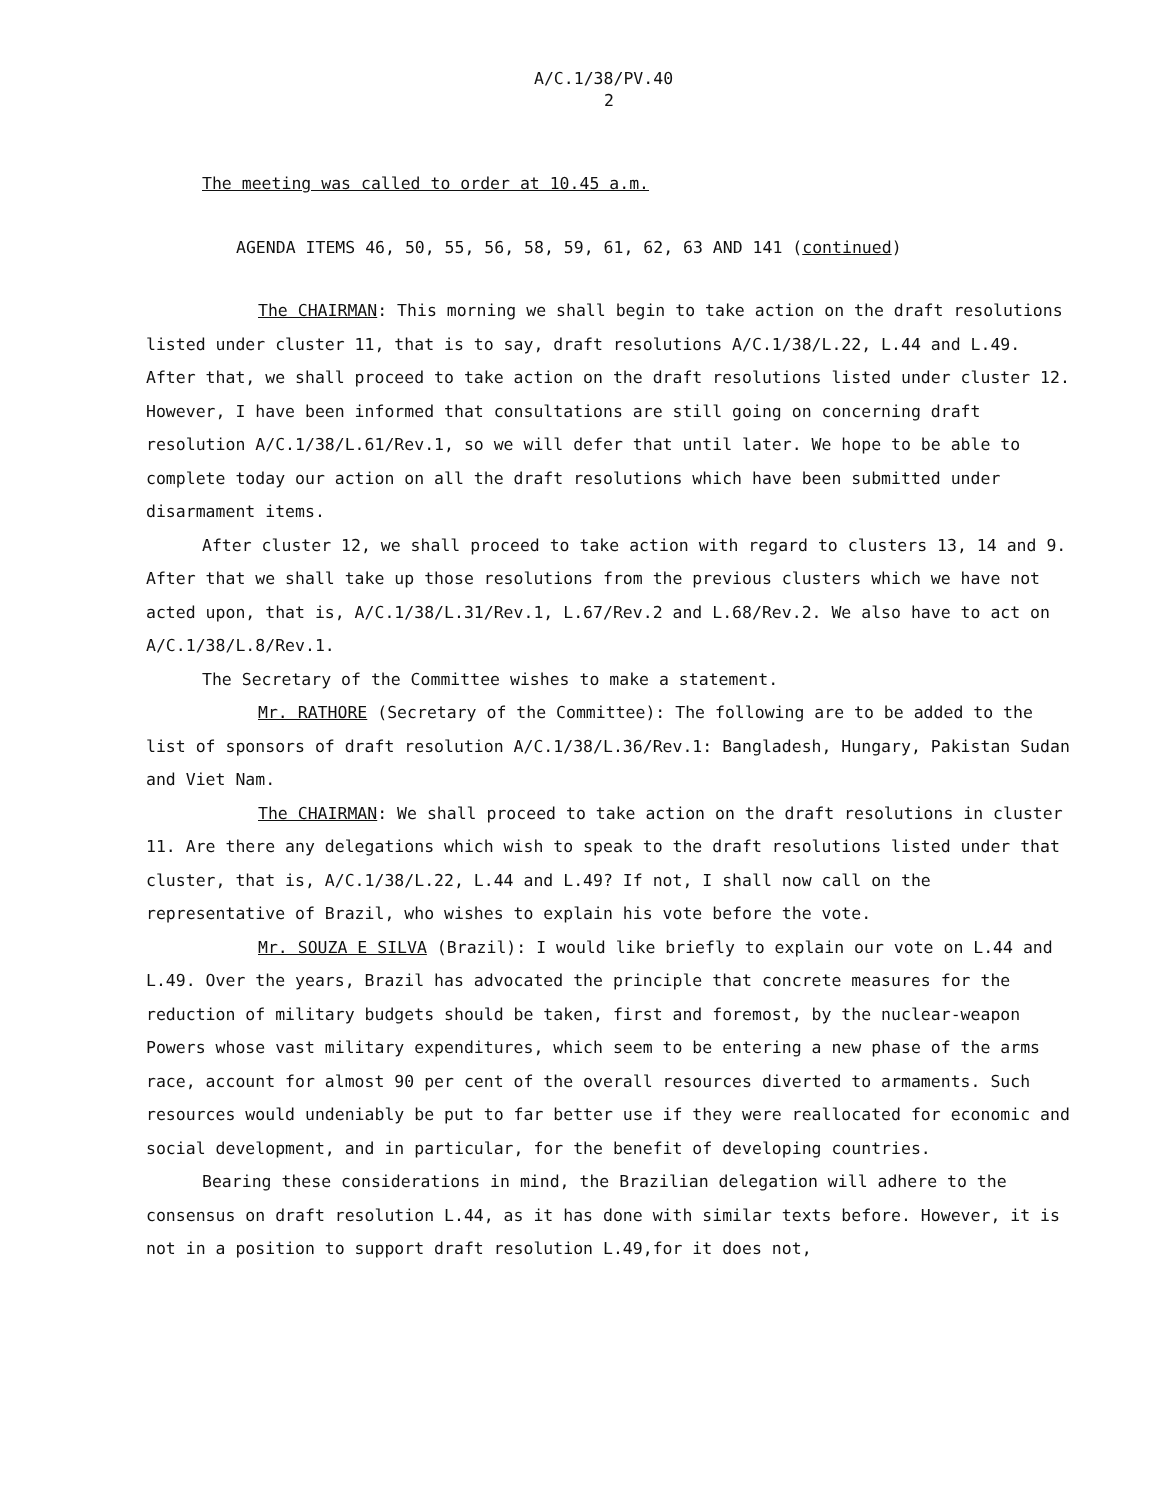A/C.1/38/PV.40
2
The meeting was called to order at 10.45 a.m.
AGENDA ITEMS 46, 50, 55, 56, 58, 59, 61, 62, 63 AND 141 (continued)
The CHAIRMAN: This morning we shall begin to take action on the draft resolutions listed under cluster 11, that is to say, draft resolutions A/C.1/38/L.22, L.44 and L.49. After that, we shall proceed to take action on the draft resolutions listed under cluster 12. However, I have been informed that consultations are still going on concerning draft resolution A/C.1/38/L.61/Rev.1, so we will defer that until later. We hope to be able to complete today our action on all the draft resolutions which have been submitted under disarmament items.
After cluster 12, we shall proceed to take action with regard to clusters 13, 14 and 9. After that we shall take up those resolutions from the previous clusters which we have not acted upon, that is, A/C.1/38/L.31/Rev.1, L.67/Rev.2 and L.68/Rev.2. We also have to act on A/C.1/38/L.8/Rev.1.
The Secretary of the Committee wishes to make a statement.
Mr. RATHORE (Secretary of the Committee): The following are to be added to the list of sponsors of draft resolution A/C.1/38/L.36/Rev.1: Bangladesh, Hungary, Pakistan Sudan and Viet Nam.
The CHAIRMAN: We shall proceed to take action on the draft resolutions in cluster 11. Are there any delegations which wish to speak to the draft resolutions listed under that cluster, that is, A/C.1/38/L.22, L.44 and L.49? If not, I shall now call on the representative of Brazil, who wishes to explain his vote before the vote.
Mr. SOUZA E SILVA (Brazil): I would like briefly to explain our vote on L.44 and L.49. Over the years, Brazil has advocated the principle that concrete measures for the reduction of military budgets should be taken, first and foremost, by the nuclear-weapon Powers whose vast military expenditures, which seem to be entering a new phase of the arms race, account for almost 90 per cent of the overall resources diverted to armaments. Such resources would undeniably be put to far better use if they were reallocated for economic and social development, and in particular, for the benefit of developing countries.
Bearing these considerations in mind, the Brazilian delegation will adhere to the consensus on draft resolution L.44, as it has done with similar texts before. However, it is not in a position to support draft resolution L.49,for it does not,